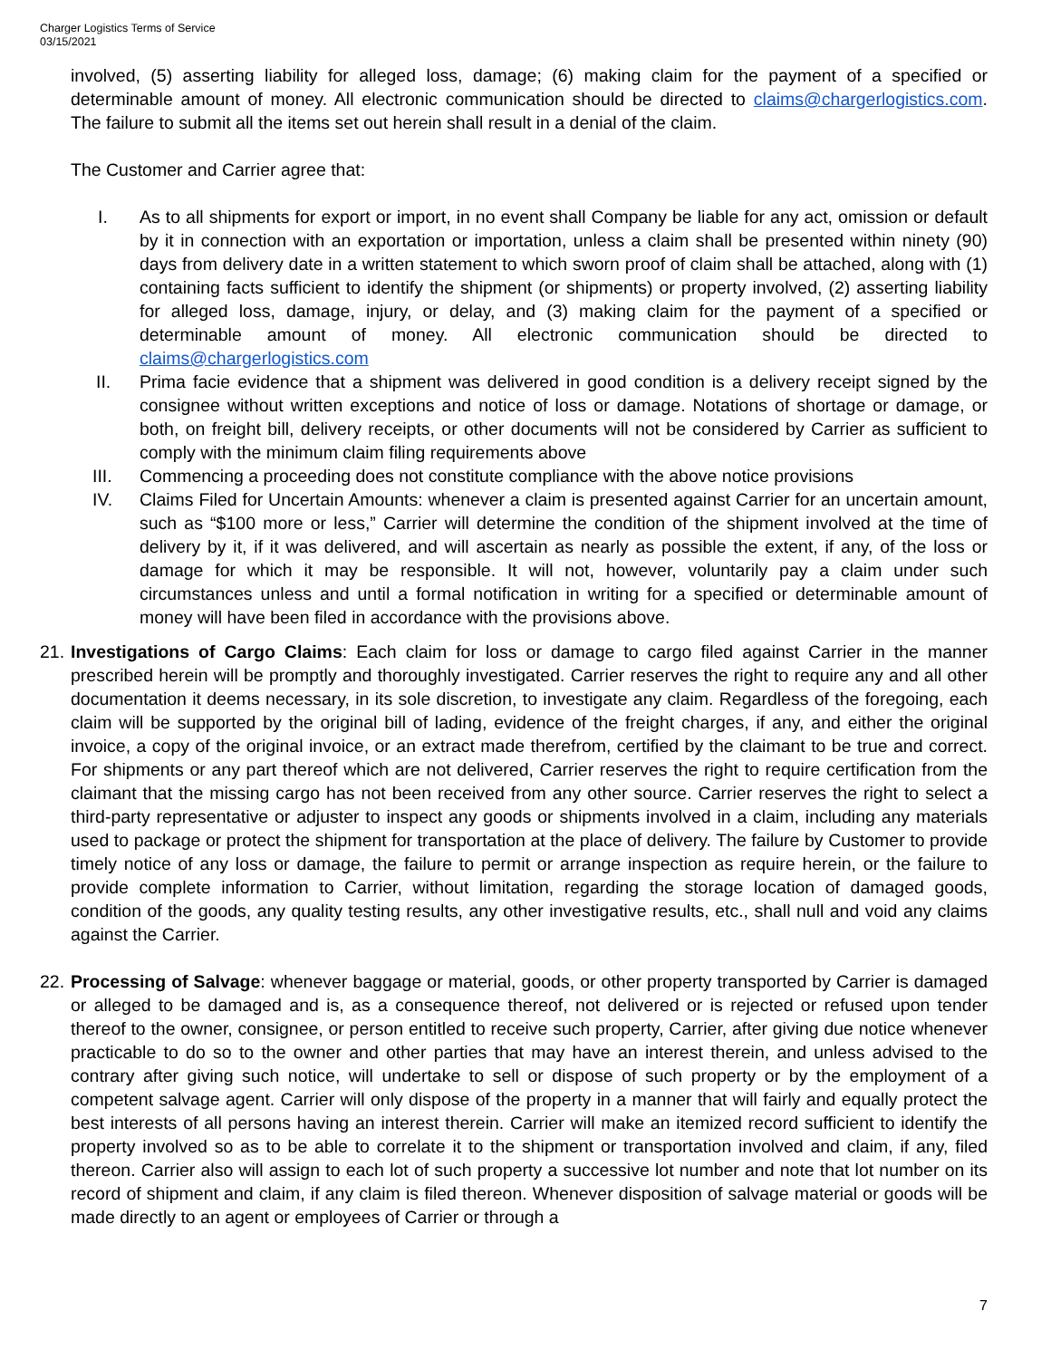Charger Logistics Terms of Service
03/15/2021
involved, (5) asserting liability for alleged loss, damage; (6) making claim for the payment of a specified or determinable amount of money. All electronic communication should be directed to claims@chargerlogistics.com. The failure to submit all the items set out herein shall result in a denial of the claim.
The Customer and Carrier agree that:
I. As to all shipments for export or import, in no event shall Company be liable for any act, omission or default by it in connection with an exportation or importation, unless a claim shall be presented within ninety (90) days from delivery date in a written statement to which sworn proof of claim shall be attached, along with (1) containing facts sufficient to identify the shipment (or shipments) or property involved, (2) asserting liability for alleged loss, damage, injury, or delay, and (3) making claim for the payment of a specified or determinable amount of money. All electronic communication should be directed to claims@chargerlogistics.com
II. Prima facie evidence that a shipment was delivered in good condition is a delivery receipt signed by the consignee without written exceptions and notice of loss or damage. Notations of shortage or damage, or both, on freight bill, delivery receipts, or other documents will not be considered by Carrier as sufficient to comply with the minimum claim filing requirements above
III. Commencing a proceeding does not constitute compliance with the above notice provisions
IV. Claims Filed for Uncertain Amounts: whenever a claim is presented against Carrier for an uncertain amount, such as “$100 more or less,” Carrier will determine the condition of the shipment involved at the time of delivery by it, if it was delivered, and will ascertain as nearly as possible the extent, if any, of the loss or damage for which it may be responsible. It will not, however, voluntarily pay a claim under such circumstances unless and until a formal notification in writing for a specified or determinable amount of money will have been filed in accordance with the provisions above.
21.
Investigations of Cargo Claims: Each claim for loss or damage to cargo filed against Carrier in the manner prescribed herein will be promptly and thoroughly investigated. Carrier reserves the right to require any and all other documentation it deems necessary, in its sole discretion, to investigate any claim. Regardless of the foregoing, each claim will be supported by the original bill of lading, evidence of the freight charges, if any, and either the original invoice, a copy of the original invoice, or an extract made therefrom, certified by the claimant to be true and correct. For shipments or any part thereof which are not delivered, Carrier reserves the right to require certification from the claimant that the missing cargo has not been received from any other source. Carrier reserves the right to select a third-party representative or adjuster to inspect any goods or shipments involved in a claim, including any materials used to package or protect the shipment for transportation at the place of delivery. The failure by Customer to provide timely notice of any loss or damage, the failure to permit or arrange inspection as require herein, or the failure to provide complete information to Carrier, without limitation, regarding the storage location of damaged goods, condition of the goods, any quality testing results, any other investigative results, etc., shall null and void any claims against the Carrier.
22.
Processing of Salvage: whenever baggage or material, goods, or other property transported by Carrier is damaged or alleged to be damaged and is, as a consequence thereof, not delivered or is rejected or refused upon tender thereof to the owner, consignee, or person entitled to receive such property, Carrier, after giving due notice whenever practicable to do so to the owner and other parties that may have an interest therein, and unless advised to the contrary after giving such notice, will undertake to sell or dispose of such property or by the employment of a competent salvage agent. Carrier will only dispose of the property in a manner that will fairly and equally protect the best interests of all persons having an interest therein. Carrier will make an itemized record sufficient to identify the property involved so as to be able to correlate it to the shipment or transportation involved and claim, if any, filed thereon. Carrier also will assign to each lot of such property a successive lot number and note that lot number on its record of shipment and claim, if any claim is filed thereon. Whenever disposition of salvage material or goods will be made directly to an agent or employees of Carrier or through a
7